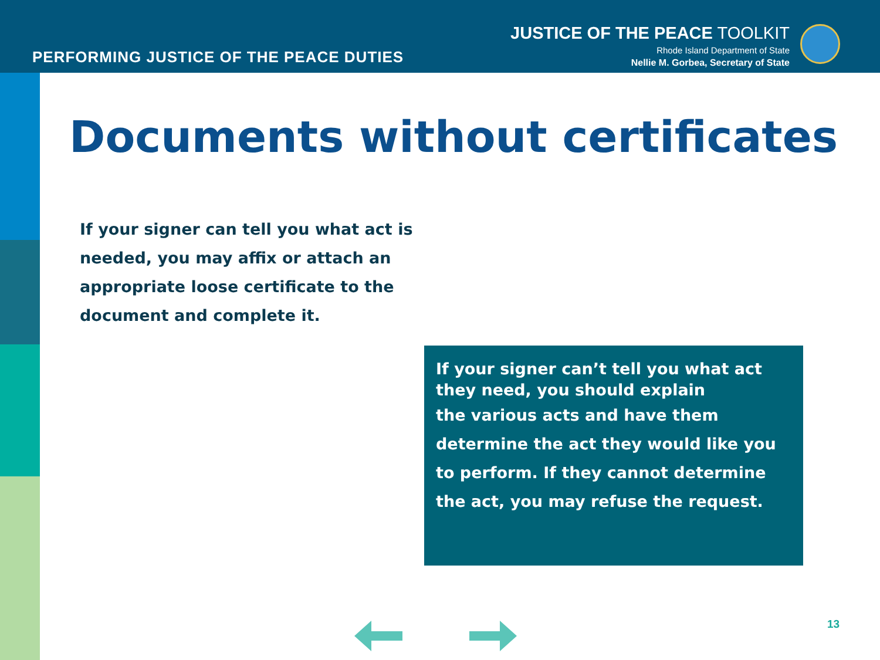PERFORMING JUSTICE OF THE PEACE DUTIES
JUSTICE OF THE PEACE TOOLKIT
Rhode Island Department of State
Nellie M. Gorbea, Secretary of State
Documents without certificates
If your signer can tell you what act is needed, you may affix or attach an appropriate loose certificate to the document and complete it.
If your signer can’t tell you what act they need, you should explain
the various acts and have them determine the act they would like you to perform. If they cannot determine the act, you may refuse the request.
13